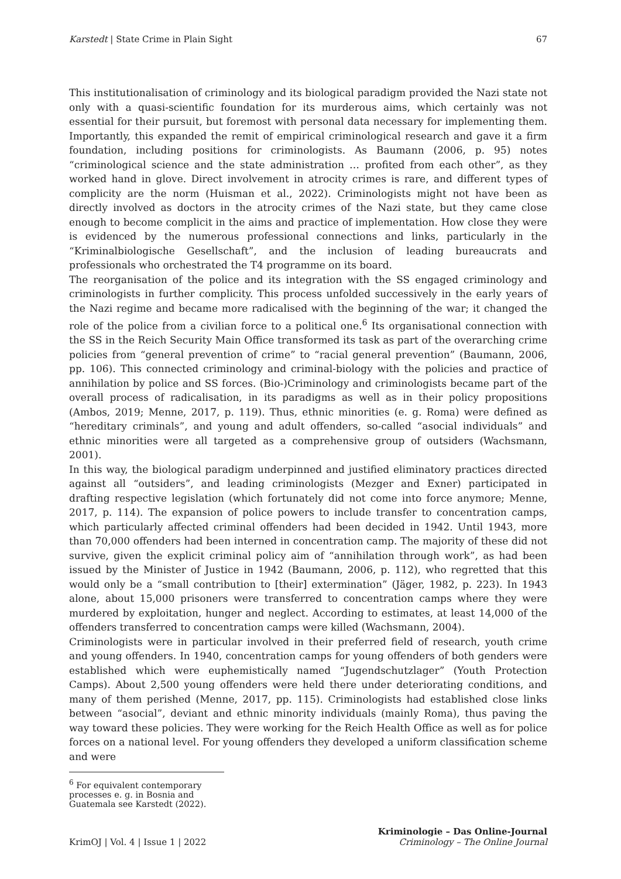Karstedt | State Crime in Plain Sight 67
This institutionalisation of criminology and its biological paradigm provided the Nazi state not only with a quasi-scientific foundation for its murderous aims, which certainly was not essential for their pursuit, but foremost with personal data necessary for implementing them. Importantly, this expanded the remit of empirical criminological research and gave it a firm foundation, including positions for criminologists. As Baumann (2006, p. 95) notes “criminological science and the state administration … profited from each other”, as they worked hand in glove. Direct involvement in atrocity crimes is rare, and different types of complicity are the norm (Huisman et al., 2022). Criminologists might not have been as directly involved as doctors in the atrocity crimes of the Nazi state, but they came close enough to become complicit in the aims and practice of implementation. How close they were is evidenced by the numerous professional connections and links, particularly in the “Kriminalbiologische Gesellschaft”, and the inclusion of leading bureaucrats and professionals who orchestrated the T4 programme on its board.
The reorganisation of the police and its integration with the SS engaged criminology and criminologists in further complicity. This process unfolded successively in the early years of the Nazi regime and became more radicalised with the beginning of the war; it changed the role of the police from a civilian force to a political one.<sup>6</sup> Its organisational connection with the SS in the Reich Security Main Office transformed its task as part of the overarching crime policies from “general prevention of crime” to “racial general prevention” (Baumann, 2006, pp. 106). This connected criminology and criminal-biology with the policies and practice of annihilation by police and SS forces. (Bio-)Criminology and criminologists became part of the overall process of radicalisation, in its paradigms as well as in their policy propositions (Ambos, 2019; Menne, 2017, p. 119). Thus, ethnic minorities (e. g. Roma) were defined as “hereditary criminals”, and young and adult offenders, so-called “asocial individuals” and ethnic minorities were all targeted as a comprehensive group of outsiders (Wachsmann, 2001).
In this way, the biological paradigm underpinned and justified eliminatory practices directed against all “outsiders”, and leading criminologists (Mezger and Exner) participated in drafting respective legislation (which fortunately did not come into force anymore; Menne, 2017, p. 114). The expansion of police powers to include transfer to concentration camps, which particularly affected criminal offenders had been decided in 1942. Until 1943, more than 70,000 offenders had been interned in concentration camp. The majority of these did not survive, given the explicit criminal policy aim of “annihilation through work”, as had been issued by the Minister of Justice in 1942 (Baumann, 2006, p. 112), who regretted that this would only be a “small contribution to [their] extermination” (Jäger, 1982, p. 223). In 1943 alone, about 15,000 prisoners were transferred to concentration camps where they were murdered by exploitation, hunger and neglect. According to estimates, at least 14,000 of the offenders transferred to concentration camps were killed (Wachsmann, 2004).
Criminologists were in particular involved in their preferred field of research, youth crime and young offenders. In 1940, concentration camps for young offenders of both genders were established which were euphemistically named “Jugendschutzlager” (Youth Protection Camps). About 2,500 young offenders were held there under deteriorating conditions, and many of them perished (Menne, 2017, pp. 115). Criminologists had established close links between “asocial”, deviant and ethnic minority individuals (mainly Roma), thus paving the way toward these policies. They were working for the Reich Health Office as well as for police forces on a national level. For young offenders they developed a uniform classification scheme and were
<sup>6</sup> For equivalent contemporary processes e. g. in Bosnia and Guatemala see Karstedt (2022).
KrimOJ | Vol. 4 | Issue 1 | 2022
Kriminologie – Das Online-Journal
Criminology – The Online Journal